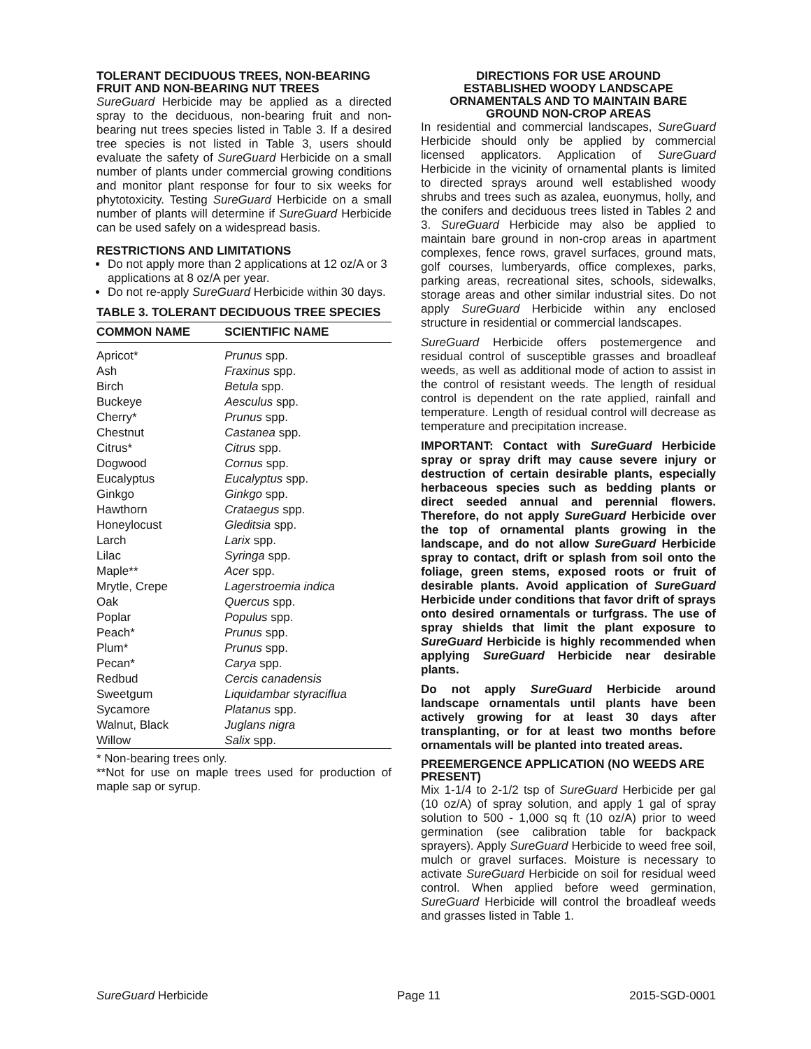TOLERANT DECIDUOUS TREES, NON-BEARING FRUIT AND NON-BEARING NUT TREES
SureGuard Herbicide may be applied as a directed spray to the deciduous, non-bearing fruit and non-bearing nut trees species listed in Table 3. If a desired tree species is not listed in Table 3, users should evaluate the safety of SureGuard Herbicide on a small number of plants under commercial growing conditions and monitor plant response for four to six weeks for phytotoxicity. Testing SureGuard Herbicide on a small number of plants will determine if SureGuard Herbicide can be used safely on a widespread basis.
RESTRICTIONS AND LIMITATIONS
Do not apply more than 2 applications at 12 oz/A or 3 applications at 8 oz/A per year.
Do not re-apply SureGuard Herbicide within 30 days.
TABLE 3. TOLERANT DECIDUOUS TREE SPECIES
| COMMON NAME | SCIENTIFIC NAME |
| --- | --- |
| Apricot* | Prunus spp. |
| Ash | Fraxinus spp. |
| Birch | Betula spp. |
| Buckeye | Aesculus spp. |
| Cherry* | Prunus spp. |
| Chestnut | Castanea spp. |
| Citrus* | Citrus spp. |
| Dogwood | Cornus spp. |
| Eucalyptus | Eucalyptus spp. |
| Ginkgo | Ginkgo spp. |
| Hawthorn | Crataegus spp. |
| Honeylocust | Gleditsia spp. |
| Larch | Larix spp. |
| Lilac | Syringa spp. |
| Maple** | Acer spp. |
| Mrytle, Crepe | Lagerstroemia indica |
| Oak | Quercus spp. |
| Poplar | Populus spp. |
| Peach* | Prunus spp. |
| Plum* | Prunus spp. |
| Pecan* | Carya spp. |
| Redbud | Cercis canadensis |
| Sweetgum | Liquidambar styraciflua |
| Sycamore | Platanus spp. |
| Walnut, Black | Juglans nigra |
| Willow | Salix spp. |
* Non-bearing trees only.
**Not for use on maple trees used for production of maple sap or syrup.
DIRECTIONS FOR USE AROUND
ESTABLISHED WOODY LANDSCAPE
ORNAMENTALS AND TO MAINTAIN BARE
GROUND NON-CROP AREAS
In residential and commercial landscapes, SureGuard Herbicide should only be applied by commercial licensed applicators. Application of SureGuard Herbicide in the vicinity of ornamental plants is limited to directed sprays around well established woody shrubs and trees such as azalea, euonymus, holly, and the conifers and deciduous trees listed in Tables 2 and 3. SureGuard Herbicide may also be applied to maintain bare ground in non-crop areas in apartment complexes, fence rows, gravel surfaces, ground mats, golf courses, lumberyards, office complexes, parks, parking areas, recreational sites, schools, sidewalks, storage areas and other similar industrial sites. Do not apply SureGuard Herbicide within any enclosed structure in residential or commercial landscapes.
SureGuard Herbicide offers postemergence and residual control of susceptible grasses and broadleaf weeds, as well as additional mode of action to assist in the control of resistant weeds. The length of residual control is dependent on the rate applied, rainfall and temperature. Length of residual control will decrease as temperature and precipitation increase.
IMPORTANT: Contact with SureGuard Herbicide spray or spray drift may cause severe injury or destruction of certain desirable plants, especially herbaceous species such as bedding plants or direct seeded annual and perennial flowers. Therefore, do not apply SureGuard Herbicide over the top of ornamental plants growing in the landscape, and do not allow SureGuard Herbicide spray to contact, drift or splash from soil onto the foliage, green stems, exposed roots or fruit of desirable plants. Avoid application of SureGuard Herbicide under conditions that favor drift of sprays onto desired ornamentals or turfgrass. The use of spray shields that limit the plant exposure to SureGuard Herbicide is highly recommended when applying SureGuard Herbicide near desirable plants.
Do not apply SureGuard Herbicide around landscape ornamentals until plants have been actively growing for at least 30 days after transplanting, or for at least two months before ornamentals will be planted into treated areas.
PREEMERGENCE APPLICATION (NO WEEDS ARE PRESENT)
Mix 1-1/4 to 2-1/2 tsp of SureGuard Herbicide per gal (10 oz/A) of spray solution, and apply 1 gal of spray solution to 500 - 1,000 sq ft (10 oz/A) prior to weed germination (see calibration table for backpack sprayers). Apply SureGuard Herbicide to weed free soil, mulch or gravel surfaces. Moisture is necessary to activate SureGuard Herbicide on soil for residual weed control. When applied before weed germination, SureGuard Herbicide will control the broadleaf weeds and grasses listed in Table 1.
SureGuard Herbicide Page 11 2015-SGD-0001